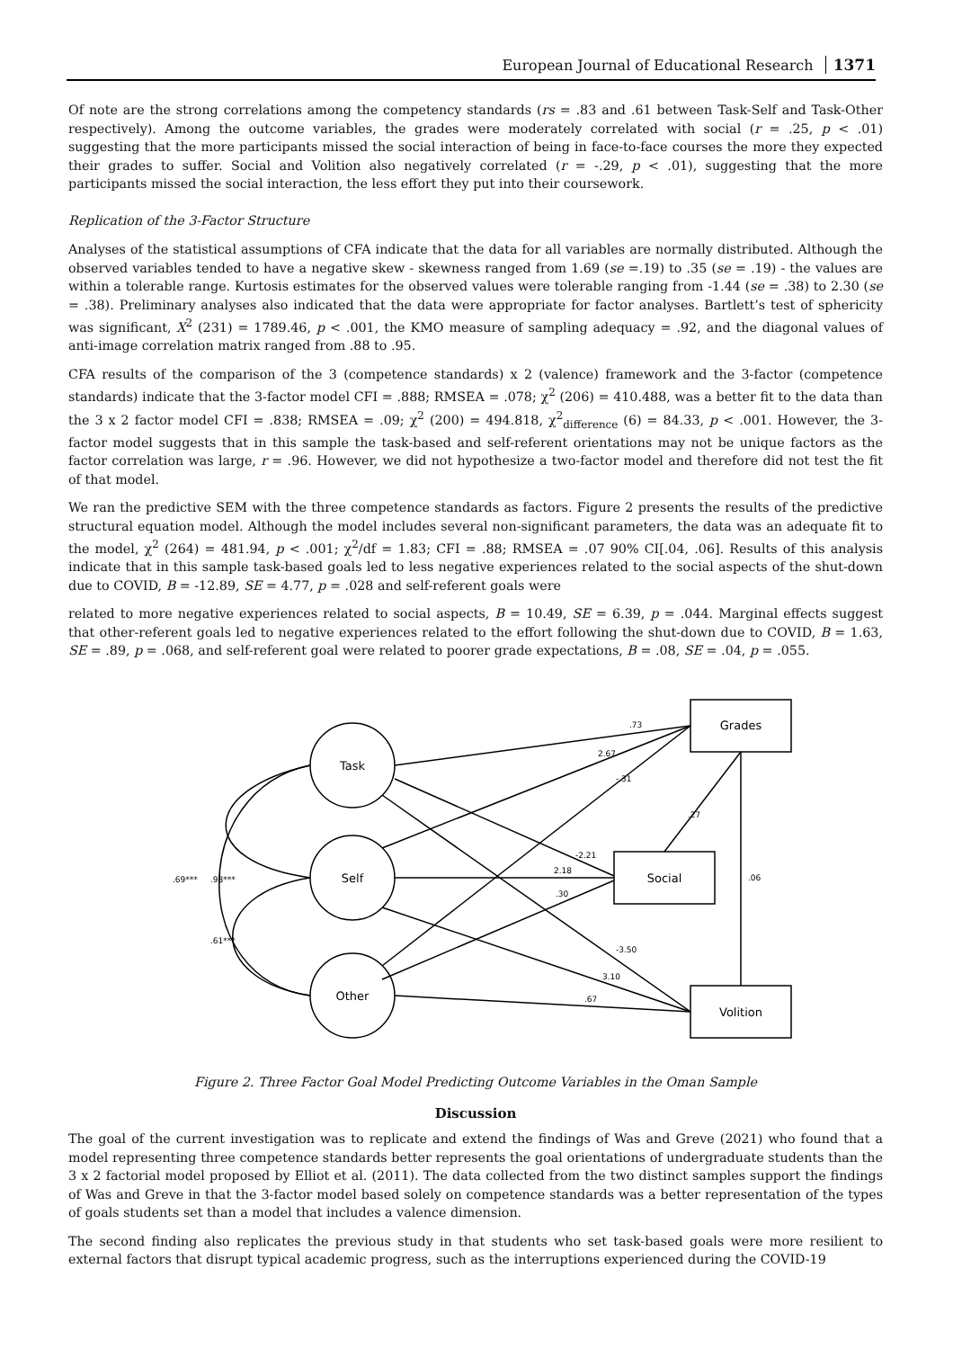European Journal of Educational Research 1371
Of note are the strong correlations among the competency standards (rs = .83 and .61 between Task-Self and Task-Other respectively). Among the outcome variables, the grades were moderately correlated with social (r = .25, p < .01) suggesting that the more participants missed the social interaction of being in face-to-face courses the more they expected their grades to suffer. Social and Volition also negatively correlated (r = -.29, p < .01), suggesting that the more participants missed the social interaction, the less effort they put into their coursework.
Replication of the 3-Factor Structure
Analyses of the statistical assumptions of CFA indicate that the data for all variables are normally distributed. Although the observed variables tended to have a negative skew - skewness ranged from 1.69 (se =.19) to .35 (se = .19) - the values are within a tolerable range. Kurtosis estimates for the observed values were tolerable ranging from -1.44 (se = .38) to 2.30 (se = .38). Preliminary analyses also indicated that the data were appropriate for factor analyses. Bartlett’s test of sphericity was significant, X<sup>2</sup> (231) = 1789.46, p < .001, the KMO measure of sampling adequacy = .92, and the diagonal values of anti-image correlation matrix ranged from .88 to .95.
CFA results of the comparison of the 3 (competence standards) x 2 (valence) framework and the 3-factor (competence standards) indicate that the 3-factor model CFI = .888; RMSEA = .078; χ<sup>2</sup> (206) = 410.488, was a better fit to the data than the 3 x 2 factor model CFI = .838; RMSEA = .09; χ<sup>2</sup> (200) = 494.818, χ<sup>2</sup><sub>difference</sub> (6) = 84.33, p < .001. However, the 3-factor model suggests that in this sample the task-based and self-referent orientations may not be unique factors as the factor correlation was large, r = .96. However, we did not hypothesize a two-factor model and therefore did not test the fit of that model.
We ran the predictive SEM with the three competence standards as factors. Figure 2 presents the results of the predictive structural equation model. Although the model includes several non-significant parameters, the data was an adequate fit to the model, χ<sup>2</sup> (264) = 481.94, p < .001; χ<sup>2</sup>/df = 1.83; CFI = .88; RMSEA = .07 90% CI[.04, .06]. Results of this analysis indicate that in this sample task-based goals led to less negative experiences related to the social aspects of the shut-down due to COVID, B = -12.89, SE = 4.77, p = .028 and self-referent goals were
related to more negative experiences related to social aspects, B = 10.49, SE = 6.39, p = .044. Marginal effects suggest that other-referent goals led to negative experiences related to the effort following the shut-down due to COVID, B = 1.63, SE = .89, p = .068, and self-referent goal were related to poorer grade expectations, B = .08, SE = .04, p = .055.
Task
Self
Other
Grades
Social
Volition
.73
2.67
-.31
.27
-2.21
2.18
.30
-3.50
3.10
.67
.06
.98***
.69***
.61***
Figure 2. Three Factor Goal Model Predicting Outcome Variables in the Oman Sample
Discussion
The goal of the current investigation was to replicate and extend the findings of Was and Greve (2021) who found that a model representing three competence standards better represents the goal orientations of undergraduate students than the 3 x 2 factorial model proposed by Elliot et al. (2011). The data collected from the two distinct samples support the findings of Was and Greve in that the 3-factor model based solely on competence standards was a better representation of the types of goals students set than a model that includes a valence dimension.
The second finding also replicates the previous study in that students who set task-based goals were more resilient to external factors that disrupt typical academic progress, such as the interruptions experienced during the COVID-19